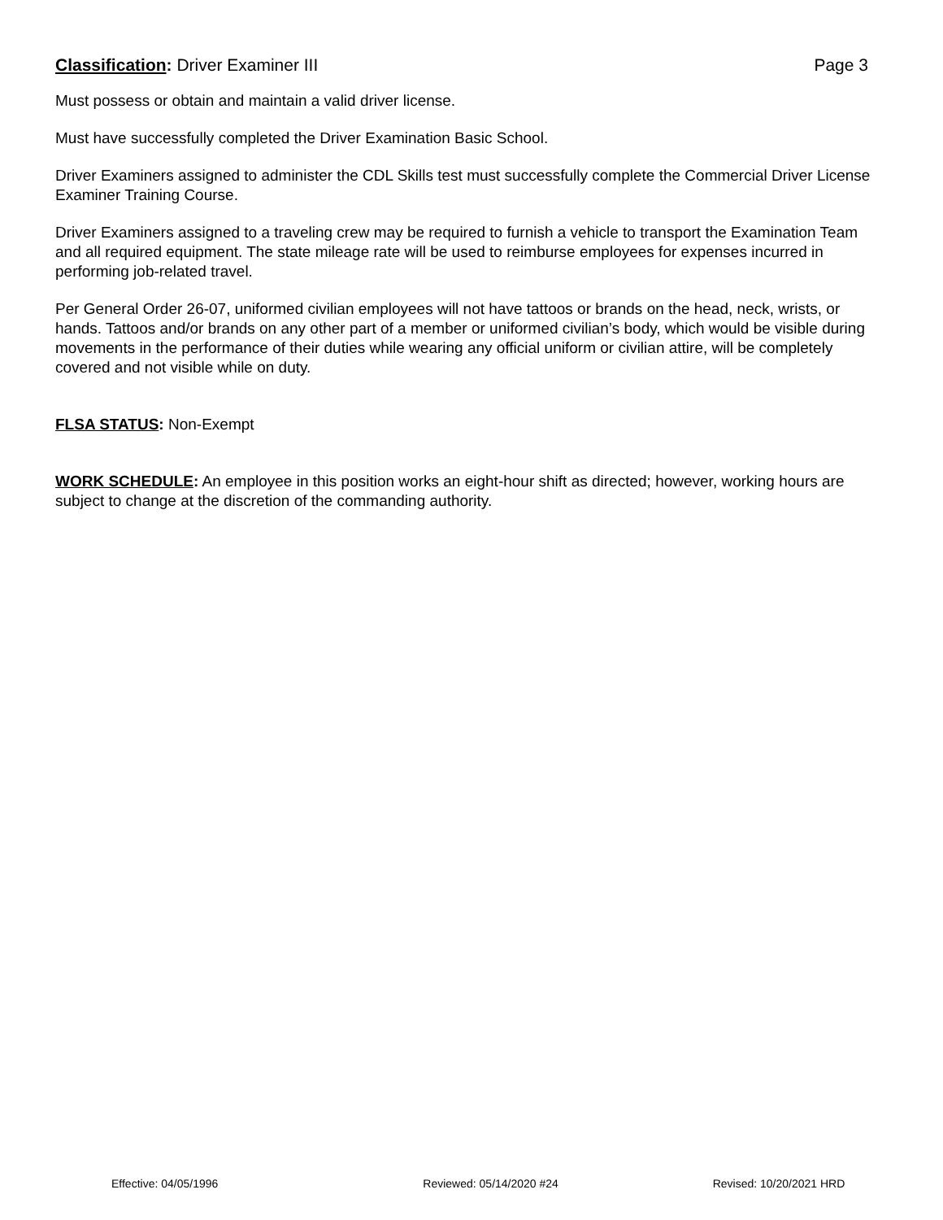Classification: Driver Examiner III Page 3
Must possess or obtain and maintain a valid driver license.
Must have successfully completed the Driver Examination Basic School.
Driver Examiners assigned to administer the CDL Skills test must successfully complete the Commercial Driver License Examiner Training Course.
Driver Examiners assigned to a traveling crew may be required to furnish a vehicle to transport the Examination Team and all required equipment. The state mileage rate will be used to reimburse employees for expenses incurred in performing job-related travel.
Per General Order 26-07, uniformed civilian employees will not have tattoos or brands on the head, neck, wrists, or hands. Tattoos and/or brands on any other part of a member or uniformed civilian’s body, which would be visible during movements in the performance of their duties while wearing any official uniform or civilian attire, will be completely covered and not visible while on duty.
FLSA STATUS: Non-Exempt
WORK SCHEDULE: An employee in this position works an eight-hour shift as directed; however, working hours are subject to change at the discretion of the commanding authority.
Effective: 04/05/1996 Reviewed: 05/14/2020 #24 Revised: 10/20/2021 HRD